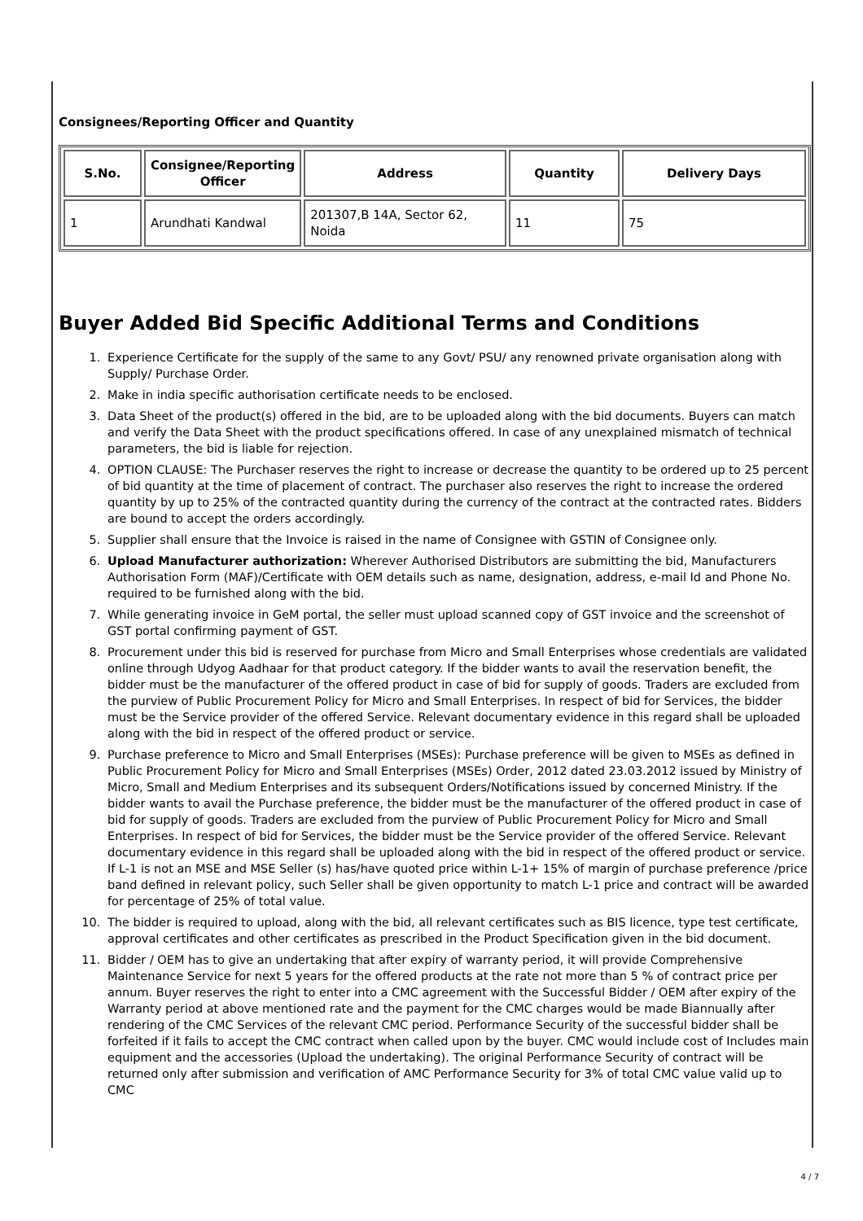Consignees/Reporting Officer and Quantity
| S.No. | Consignee/Reporting Officer | Address | Quantity | Delivery Days |
| --- | --- | --- | --- | --- |
| 1 | Arundhati Kandwal | 201307,B 14A, Sector 62, Noida | 11 | 75 |
Buyer Added Bid Specific Additional Terms and Conditions
1. Experience Certificate for the supply of the same to any Govt/ PSU/ any renowned private organisation along with Supply/ Purchase Order.
2. Make in india specific authorisation certificate needs to be enclosed.
3. Data Sheet of the product(s) offered in the bid, are to be uploaded along with the bid documents. Buyers can match and verify the Data Sheet with the product specifications offered. In case of any unexplained mismatch of technical parameters, the bid is liable for rejection.
4. OPTION CLAUSE: The Purchaser reserves the right to increase or decrease the quantity to be ordered up to 25 percent of bid quantity at the time of placement of contract. The purchaser also reserves the right to increase the ordered quantity by up to 25% of the contracted quantity during the currency of the contract at the contracted rates. Bidders are bound to accept the orders accordingly.
5. Supplier shall ensure that the Invoice is raised in the name of Consignee with GSTIN of Consignee only.
6. Upload Manufacturer authorization: Wherever Authorised Distributors are submitting the bid, Manufacturers Authorisation Form (MAF)/Certificate with OEM details such as name, designation, address, e-mail Id and Phone No. required to be furnished along with the bid.
7. While generating invoice in GeM portal, the seller must upload scanned copy of GST invoice and the screenshot of GST portal confirming payment of GST.
8. Procurement under this bid is reserved for purchase from Micro and Small Enterprises whose credentials are validated online through Udyog Aadhaar for that product category. If the bidder wants to avail the reservation benefit, the bidder must be the manufacturer of the offered product in case of bid for supply of goods. Traders are excluded from the purview of Public Procurement Policy for Micro and Small Enterprises. In respect of bid for Services, the bidder must be the Service provider of the offered Service. Relevant documentary evidence in this regard shall be uploaded along with the bid in respect of the offered product or service.
9. Purchase preference to Micro and Small Enterprises (MSEs): Purchase preference will be given to MSEs as defined in Public Procurement Policy for Micro and Small Enterprises (MSEs) Order, 2012 dated 23.03.2012 issued by Ministry of Micro, Small and Medium Enterprises and its subsequent Orders/Notifications issued by concerned Ministry. If the bidder wants to avail the Purchase preference, the bidder must be the manufacturer of the offered product in case of bid for supply of goods. Traders are excluded from the purview of Public Procurement Policy for Micro and Small Enterprises. In respect of bid for Services, the bidder must be the Service provider of the offered Service. Relevant documentary evidence in this regard shall be uploaded along with the bid in respect of the offered product or service. If L-1 is not an MSE and MSE Seller (s) has/have quoted price within L-1+ 15% of margin of purchase preference /price band defined in relevant policy, such Seller shall be given opportunity to match L-1 price and contract will be awarded for percentage of 25% of total value.
10. The bidder is required to upload, along with the bid, all relevant certificates such as BIS licence, type test certificate, approval certificates and other certificates as prescribed in the Product Specification given in the bid document.
11. Bidder / OEM has to give an undertaking that after expiry of warranty period, it will provide Comprehensive Maintenance Service for next 5 years for the offered products at the rate not more than 5 % of contract price per annum. Buyer reserves the right to enter into a CMC agreement with the Successful Bidder / OEM after expiry of the Warranty period at above mentioned rate and the payment for the CMC charges would be made Biannually after rendering of the CMC Services of the relevant CMC period. Performance Security of the successful bidder shall be forfeited if it fails to accept the CMC contract when called upon by the buyer. CMC would include cost of Includes main equipment and the accessories (Upload the undertaking). The original Performance Security of contract will be returned only after submission and verification of AMC Performance Security for 3% of total CMC value valid up to CMC
4 / 7